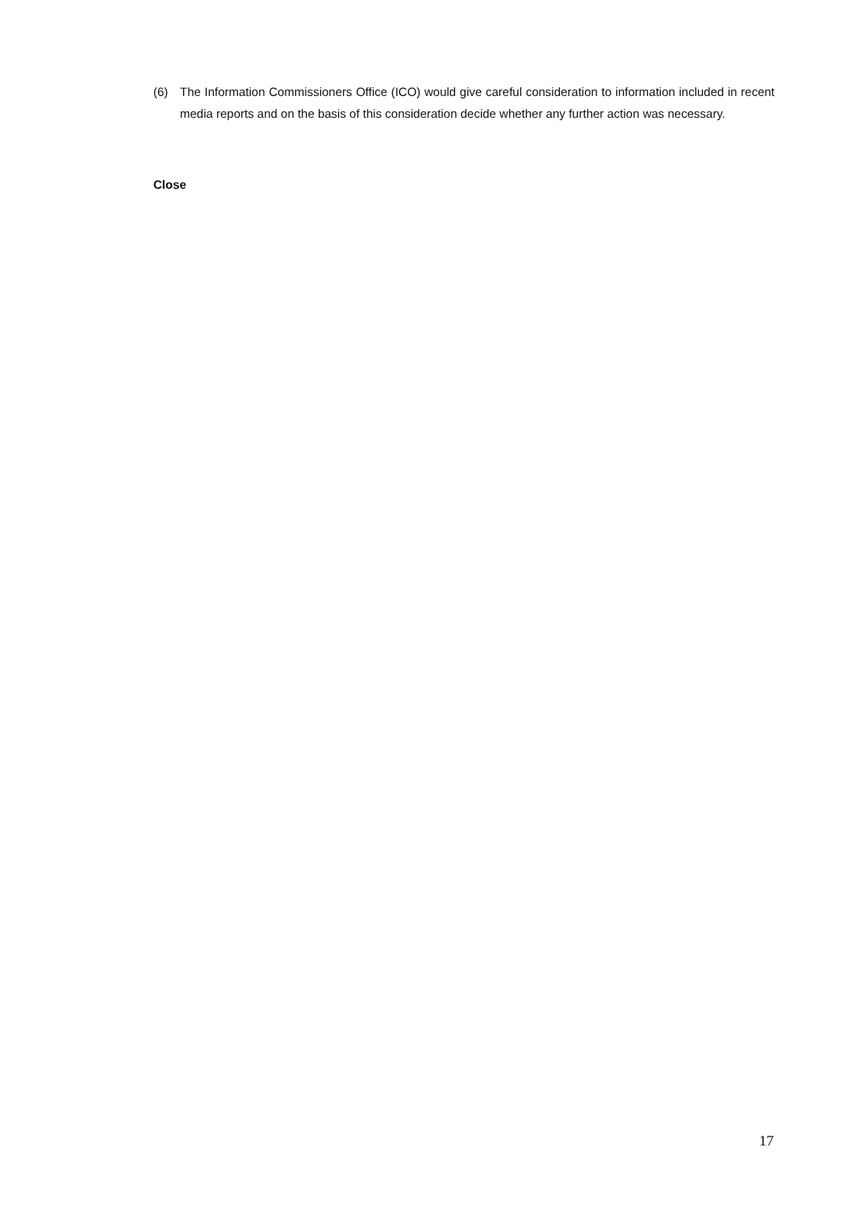(6) The Information Commissioners Office (ICO) would give careful consideration to information included in recent media reports and on the basis of this consideration decide whether any further action was necessary.
Close
17